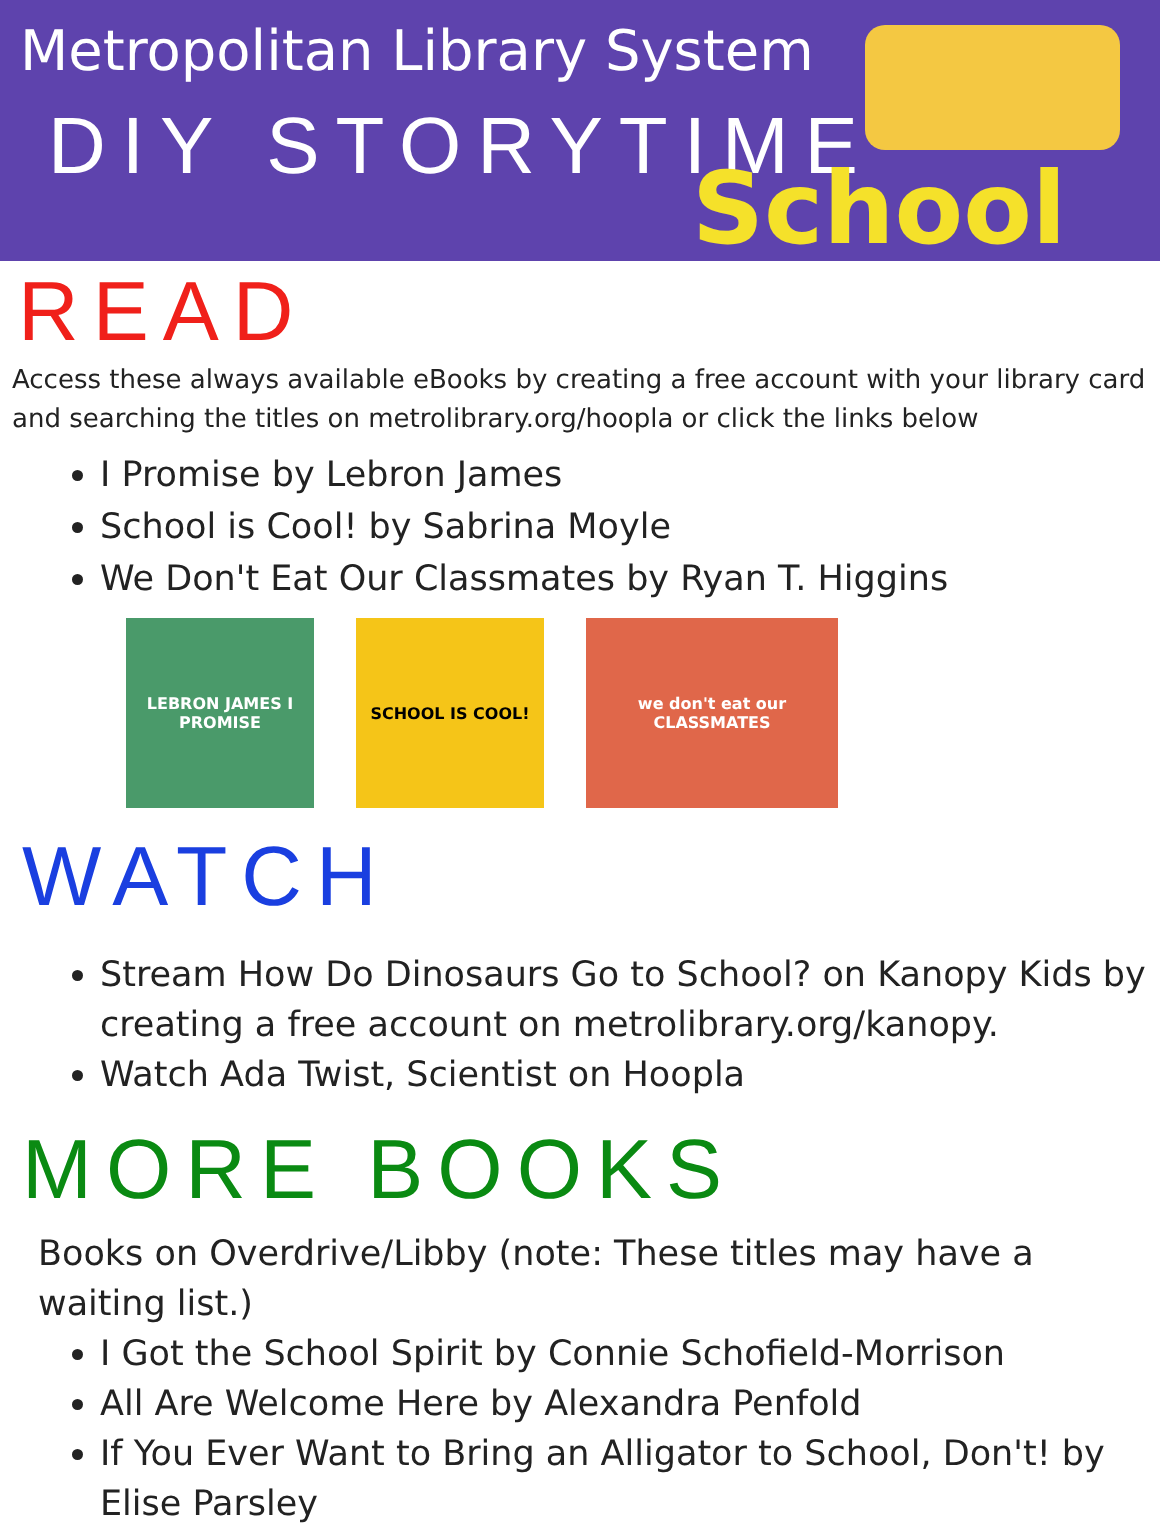Metropolitan Library System
DIY STORYTIME
School
READ
Access these always available eBooks by creating a free account with your library card and searching the titles on metrolibrary.org/hoopla or click the links below
I Promise by Lebron James
School is Cool! by Sabrina Moyle
We Don't Eat Our Classmates by Ryan T. Higgins
LEBRON JAMES I PROMISE
SCHOOL IS COOL! we don't eat our CLASSMATES
WATCH
Stream How Do Dinosaurs Go to School? on Kanopy Kids by creating a free account on metrolibrary.org/kanopy.
Watch Ada Twist, Scientist on Hoopla
MORE BOOKS
Books on Overdrive/Libby (note: These titles may have a waiting list.)
I Got the School Spirit by Connie Schofield-Morrison
All Are Welcome Here by Alexandra Penfold
If You Ever Want to Bring an Alligator to School, Don't! by Elise Parsley